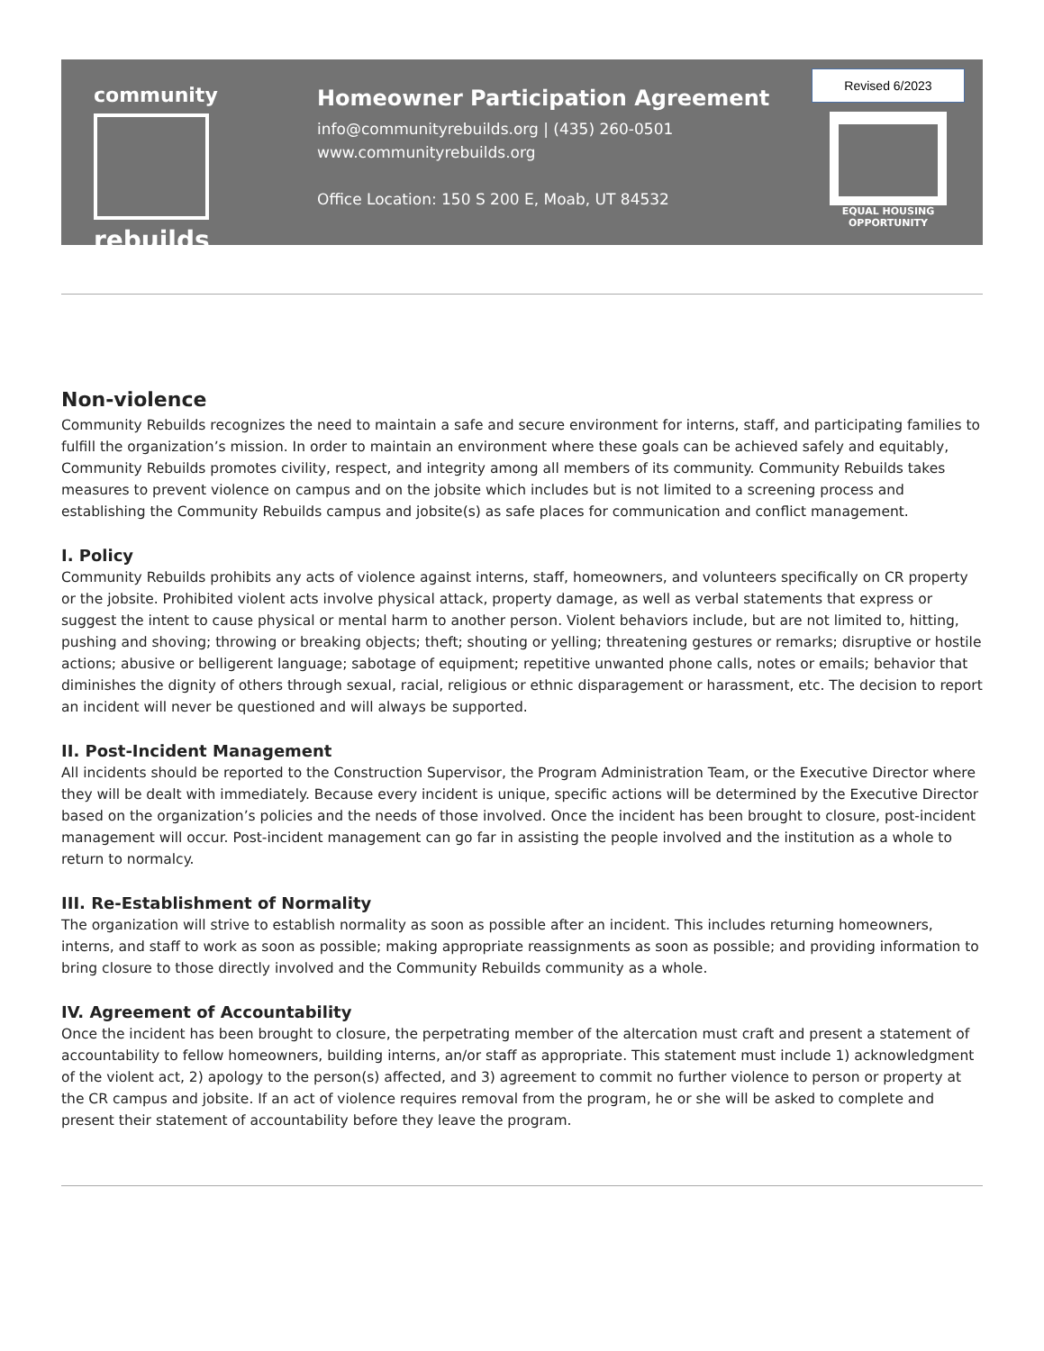community
rebuilds
Homeowner Participation Agreement
info@communityrebuilds.org | (435) 260-0501
www.communityrebuilds.org
Office Location: 150 S 200 E, Moab, UT 84532
Revised 6/2023
EQUAL HOUSING
OPPORTUNITY
Non-violence
Community Rebuilds recognizes the need to maintain a safe and secure environment for interns, staff, and participating families to fulfill the organization’s mission. In order to maintain an environment where these goals can be achieved safely and equitably, Community Rebuilds promotes civility, respect, and integrity among all members of its community. Community Rebuilds takes measures to prevent violence on campus and on the jobsite which includes but is not limited to a screening process and establishing the Community Rebuilds campus and jobsite(s) as safe places for communication and conflict management.
I. Policy
Community Rebuilds prohibits any acts of violence against interns, staff, homeowners, and volunteers specifically on CR property or the jobsite. Prohibited violent acts involve physical attack, property damage, as well as verbal statements that express or suggest the intent to cause physical or mental harm to another person. Violent behaviors include, but are not limited to, hitting, pushing and shoving; throwing or breaking objects; theft; shouting or yelling; threatening gestures or remarks; disruptive or hostile actions; abusive or belligerent language; sabotage of equipment; repetitive unwanted phone calls, notes or emails; behavior that diminishes the dignity of others through sexual, racial, religious or ethnic disparagement or harassment, etc. The decision to report an incident will never be questioned and will always be supported.
II. Post-Incident Management
All incidents should be reported to the Construction Supervisor, the Program Administration Team, or the Executive Director where they will be dealt with immediately. Because every incident is unique, specific actions will be determined by the Executive Director based on the organization’s policies and the needs of those involved. Once the incident has been brought to closure, post-incident management will occur. Post-incident management can go far in assisting the people involved and the institution as a whole to return to normalcy.
III. Re-Establishment of Normality
The organization will strive to establish normality as soon as possible after an incident. This includes returning homeowners, interns, and staff to work as soon as possible; making appropriate reassignments as soon as possible; and providing information to bring closure to those directly involved and the Community Rebuilds community as a whole.
IV. Agreement of Accountability
Once the incident has been brought to closure, the perpetrating member of the altercation must craft and present a statement of accountability to fellow homeowners, building interns, an/or staff as appropriate. This statement must include 1) acknowledgment of the violent act, 2) apology to the person(s) affected, and 3) agreement to commit no further violence to person or property at the CR campus and jobsite. If an act of violence requires removal from the program, he or she will be asked to complete and present their statement of accountability before they leave the program.